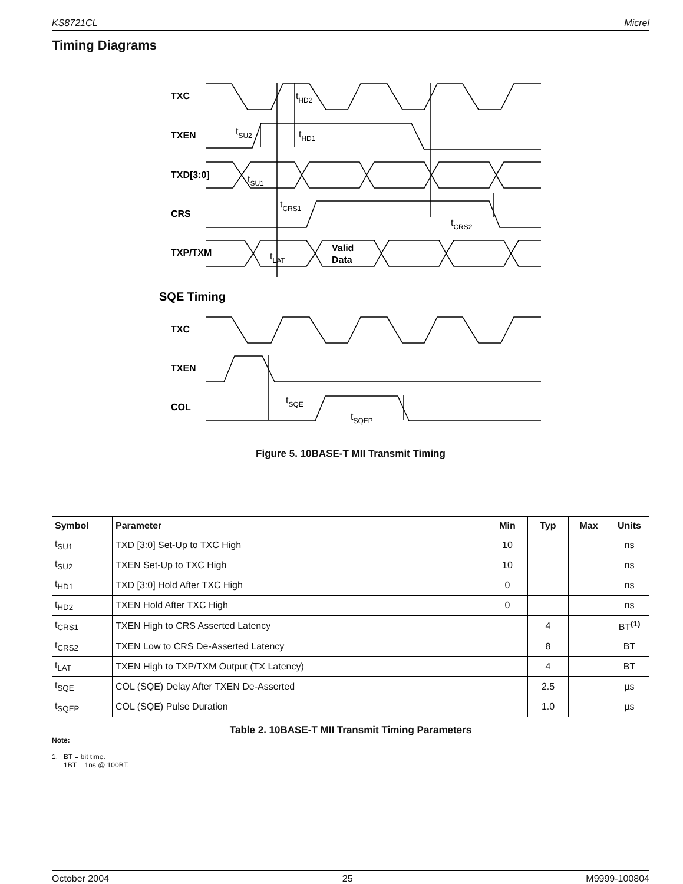KS8721CL Micrel
Timing Diagrams
TXC
TXEN
TXD[3:0]
CRS
TXP/TXM
SQE Timing
TXC
TXEN
COL
Valid
Data
tHD2
tSU2
tHD1
tSU1
tCRS1
tCRS2
tLAT
tSQE
tSQEP
Figure 5. 10BASE-T MII Transmit Timing
| Symbol | Parameter | Min | Typ | Max | Units |
| --- | --- | --- | --- | --- | --- |
| t<sub>SU1</sub> | TXD [3:0] Set-Up to TXC High | 10 | | | ns |
| t<sub>SU2</sub> | TXEN Set-Up to TXC High | 10 | | | ns |
| t<sub>HD1</sub> | TXD [3:0] Hold After TXC High | 0 | | | ns |
| t<sub>HD2</sub> | TXEN Hold After TXC High | 0 | | | ns |
| t<sub>CRS1</sub> | TXEN High to CRS Asserted Latency | | 4 | | BT<sup>(1)</sup> |
| t<sub>CRS2</sub> | TXEN Low to CRS De-Asserted Latency | | 8 | | BT |
| t<sub>LAT</sub> | TXEN High to TXP/TXM Output (TX Latency) | | 4 | | BT |
| t<sub>SQE</sub> | COL (SQE) Delay After TXEN De-Asserted | | 2.5 | | µs |
| t<sub>SQEP</sub> | COL (SQE) Pulse Duration | | 1.0 | | µs |
Table 2. 10BASE-T MII Transmit Timing Parameters
Note:
1. BT = bit time.
1BT = 1ns @ 100BT.
October 2004 25 M9999-100804